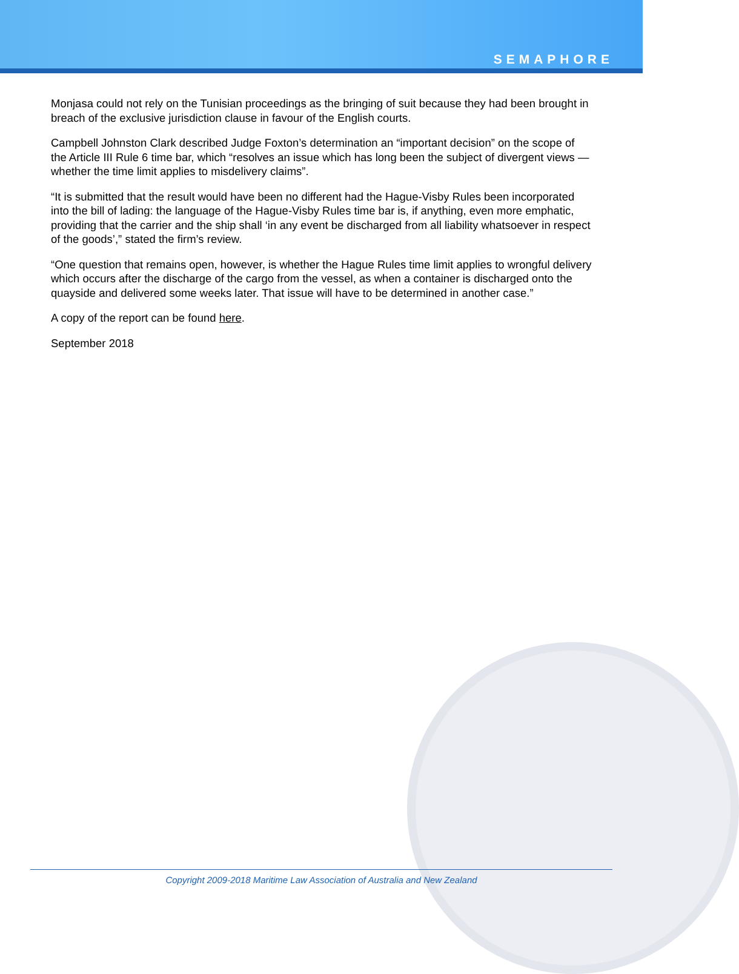SEMAPHORE
Monjasa could not rely on the Tunisian proceedings as the bringing of suit because they had been brought in breach of the exclusive jurisdiction clause in favour of the English courts.
Campbell Johnston Clark described Judge Foxton’s determination an “important decision” on the scope of the Article III Rule 6 time bar, which “resolves an issue which has long been the subject of divergent views — whether the time limit applies to misdelivery claims”.
“It is submitted that the result would have been no different had the Hague-Visby Rules been incorporated into the bill of lading: the language of the Hague-Visby Rules time bar is, if anything, even more emphatic, providing that the carrier and the ship shall ‘in any event be discharged from all liability whatsoever in respect of the goods’,” stated the firm’s review.
“One question that remains open, however, is whether the Hague Rules time limit applies to wrongful delivery which occurs after the discharge of the cargo from the vessel, as when a container is discharged onto the quayside and delivered some weeks later. That issue will have to be determined in another case.”
A copy of the report can be found here.
September 2018
Copyright 2009-2018 Maritime Law Association of Australia and New Zealand